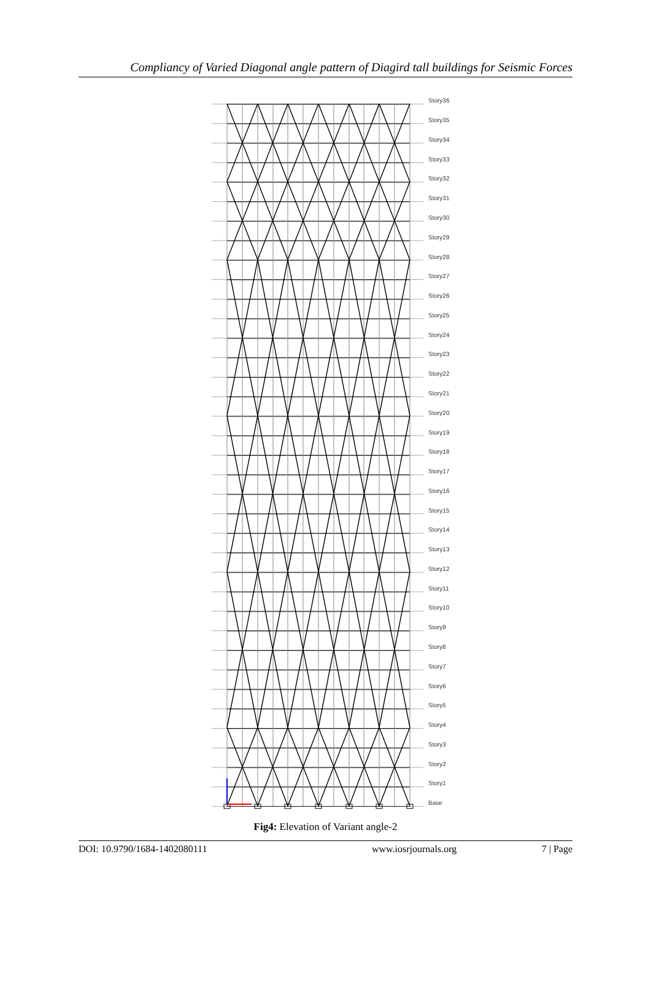Compliancy of Varied Diagonal angle pattern of Diagird tall buildings for Seismic Forces
Story36
Story35
Story34
Story33
Story32
Story31
Story30
Story29
Story28
Story27
Story26
Story25
Story24
Story23
Story22
Story21
Story20
Story19
Story18
Story17
Story16
Story15
Story14
Story13
Story12
Story11
Story10
Story9
Story8
Story7
Story6
Story5
Story4
Story3
Story2
Story1
Base
Fig4: Elevation of Variant angle-2
DOI: 10.9790/1684-1402080111 www.iosrjournals.org 7 | Page